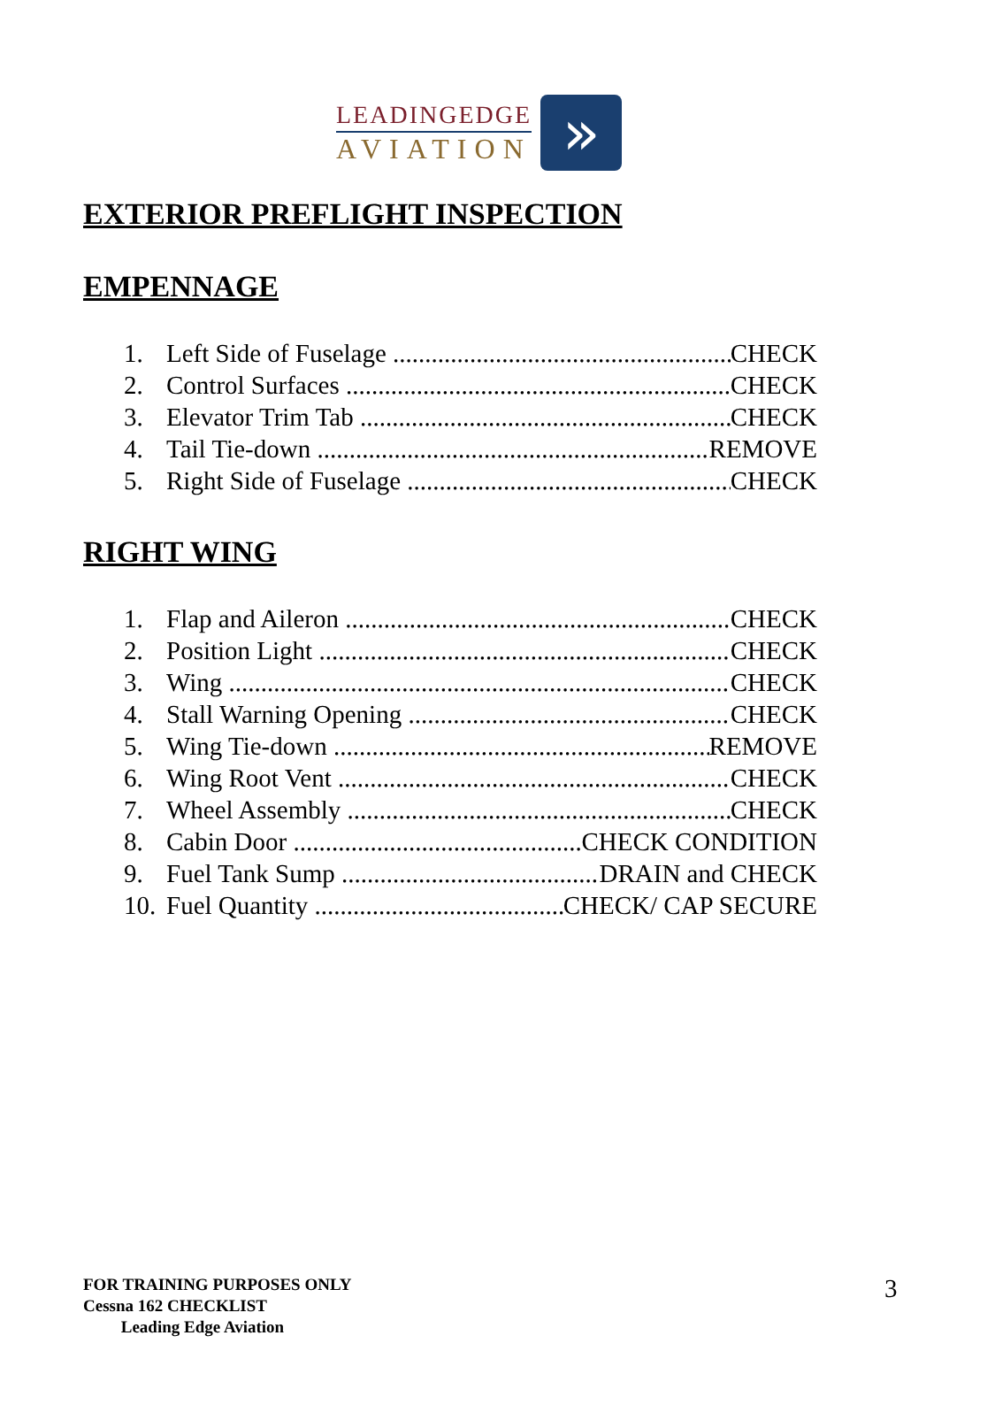LEADINGEDGE
AVIATION
»
EXTERIOR PREFLIGHT INSPECTION
EMPENNAGE
1. Left Side of Fuselage CHECK
2. Control Surfaces CHECK
3. Elevator Trim Tab CHECK
4. Tail Tie-down REMOVE
5. Right Side of Fuselage CHECK
RIGHT WING
1. Flap and Aileron CHECK
2. Position Light CHECK
3. Wing CHECK
4. Stall Warning Opening CHECK
5. Wing Tie-down REMOVE
6. Wing Root Vent CHECK
7. Wheel Assembly CHECK
8. Cabin Door CHECK CONDITION
9. Fuel Tank Sump DRAIN and CHECK
10. Fuel Quantity CHECK/ CAP SECURE
FOR TRAINING PURPOSES ONLY
Cessna 162 CHECKLIST
Leading Edge Aviation
3